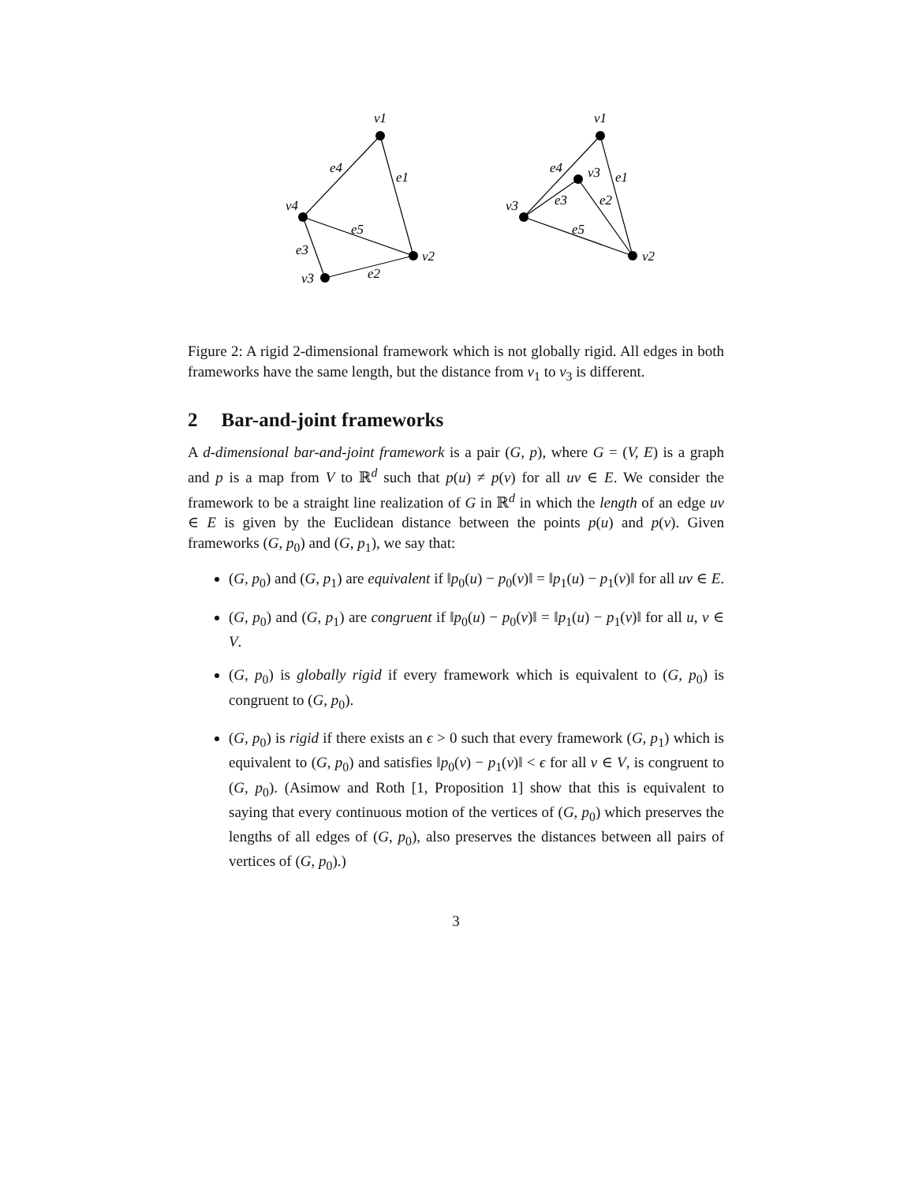v1
e4
e1
v4
e5
v2
e3
v3
e2
v1
e4
v3
e1
v3
e3
e2
e5
v2
Figure 2: A rigid 2-dimensional framework which is not globally rigid. All edges in both frameworks have the same length, but the distance from v<sub>1</sub> to v<sub>3</sub> is different.
2 Bar-and-joint frameworks
A d-dimensional bar-and-joint framework is a pair (G, p), where G = (V, E) is a graph and p is a map from V to ℝ<sup>d</sup> such that p(u) ≠ p(v) for all uv ∈ E. We consider the framework to be a straight line realization of G in ℝ<sup>d</sup> in which the length of an edge uv ∈ E is given by the Euclidean distance between the points p(u) and p(v). Given frameworks (G, p<sub>0</sub>) and (G, p<sub>1</sub>), we say that:
(G, p<sub>0</sub>) and (G, p<sub>1</sub>) are equivalent if ‖p<sub>0</sub>(u) − p<sub>0</sub>(v)‖ = ‖p<sub>1</sub>(u) − p<sub>1</sub>(v)‖ for all uv ∈ E.
(G, p<sub>0</sub>) and (G, p<sub>1</sub>) are congruent if ‖p<sub>0</sub>(u) − p<sub>0</sub>(v)‖ = ‖p<sub>1</sub>(u) − p<sub>1</sub>(v)‖ for all u, v ∈ V.
(G, p<sub>0</sub>) is globally rigid if every framework which is equivalent to (G, p<sub>0</sub>) is congruent to (G, p<sub>0</sub>).
(G, p<sub>0</sub>) is rigid if there exists an ϵ > 0 such that every framework (G, p<sub>1</sub>) which is equivalent to (G, p<sub>0</sub>) and satisfies ‖p<sub>0</sub>(v) − p<sub>1</sub>(v)‖ < ϵ for all v ∈ V, is congruent to (G, p<sub>0</sub>). (Asimow and Roth [1, Proposition 1] show that this is equivalent to saying that every continuous motion of the vertices of (G, p<sub>0</sub>) which preserves the lengths of all edges of (G, p<sub>0</sub>), also preserves the distances between all pairs of vertices of (G, p<sub>0</sub>).)
3